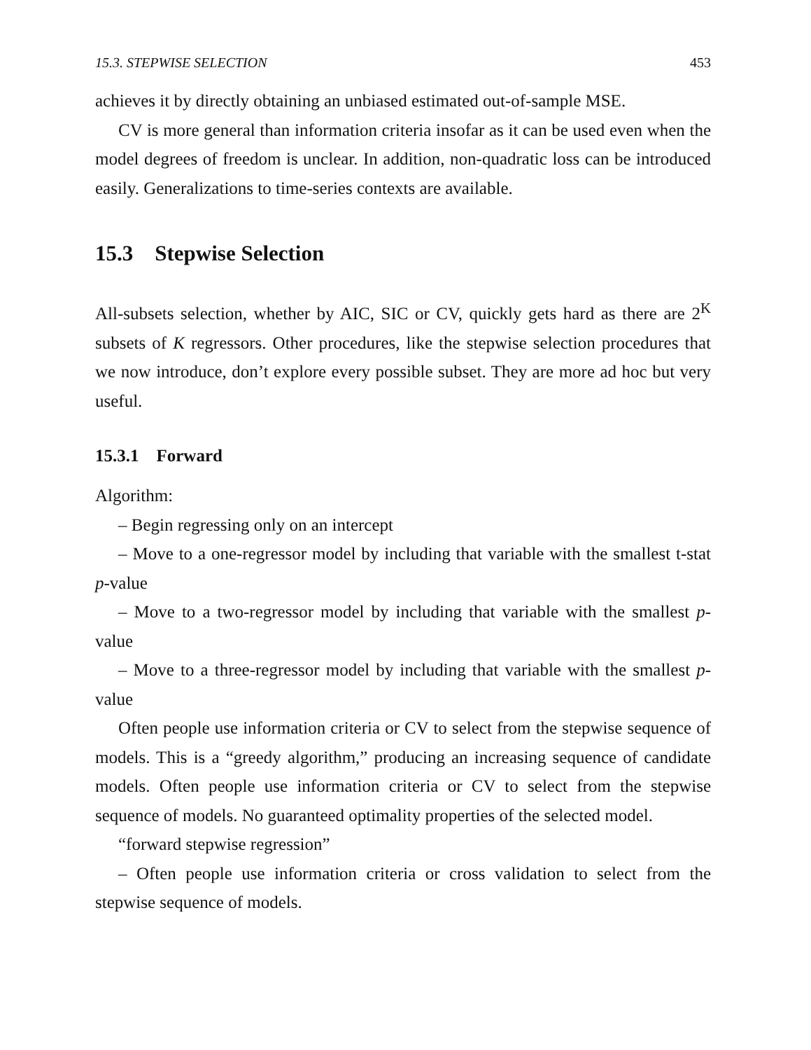15.3. STEPWISE SELECTION 453
achieves it by directly obtaining an unbiased estimated out-of-sample MSE.
CV is more general than information criteria insofar as it can be used even when the model degrees of freedom is unclear. In addition, non-quadratic loss can be introduced easily. Generalizations to time-series contexts are available.
15.3 Stepwise Selection
All-subsets selection, whether by AIC, SIC or CV, quickly gets hard as there are 2<sup>K</sup> subsets of K regressors. Other procedures, like the stepwise selection procedures that we now introduce, don’t explore every possible subset. They are more ad hoc but very useful.
15.3.1 Forward
Algorithm:
– Begin regressing only on an intercept
– Move to a one-regressor model by including that variable with the smallest t-stat p-value
– Move to a two-regressor model by including that variable with the smallest p-value
– Move to a three-regressor model by including that variable with the smallest p-value
Often people use information criteria or CV to select from the stepwise sequence of models. This is a “greedy algorithm,” producing an increasing sequence of candidate models. Often people use information criteria or CV to select from the stepwise sequence of models. No guaranteed optimality properties of the selected model.
“forward stepwise regression”
– Often people use information criteria or cross validation to select from the stepwise sequence of models.